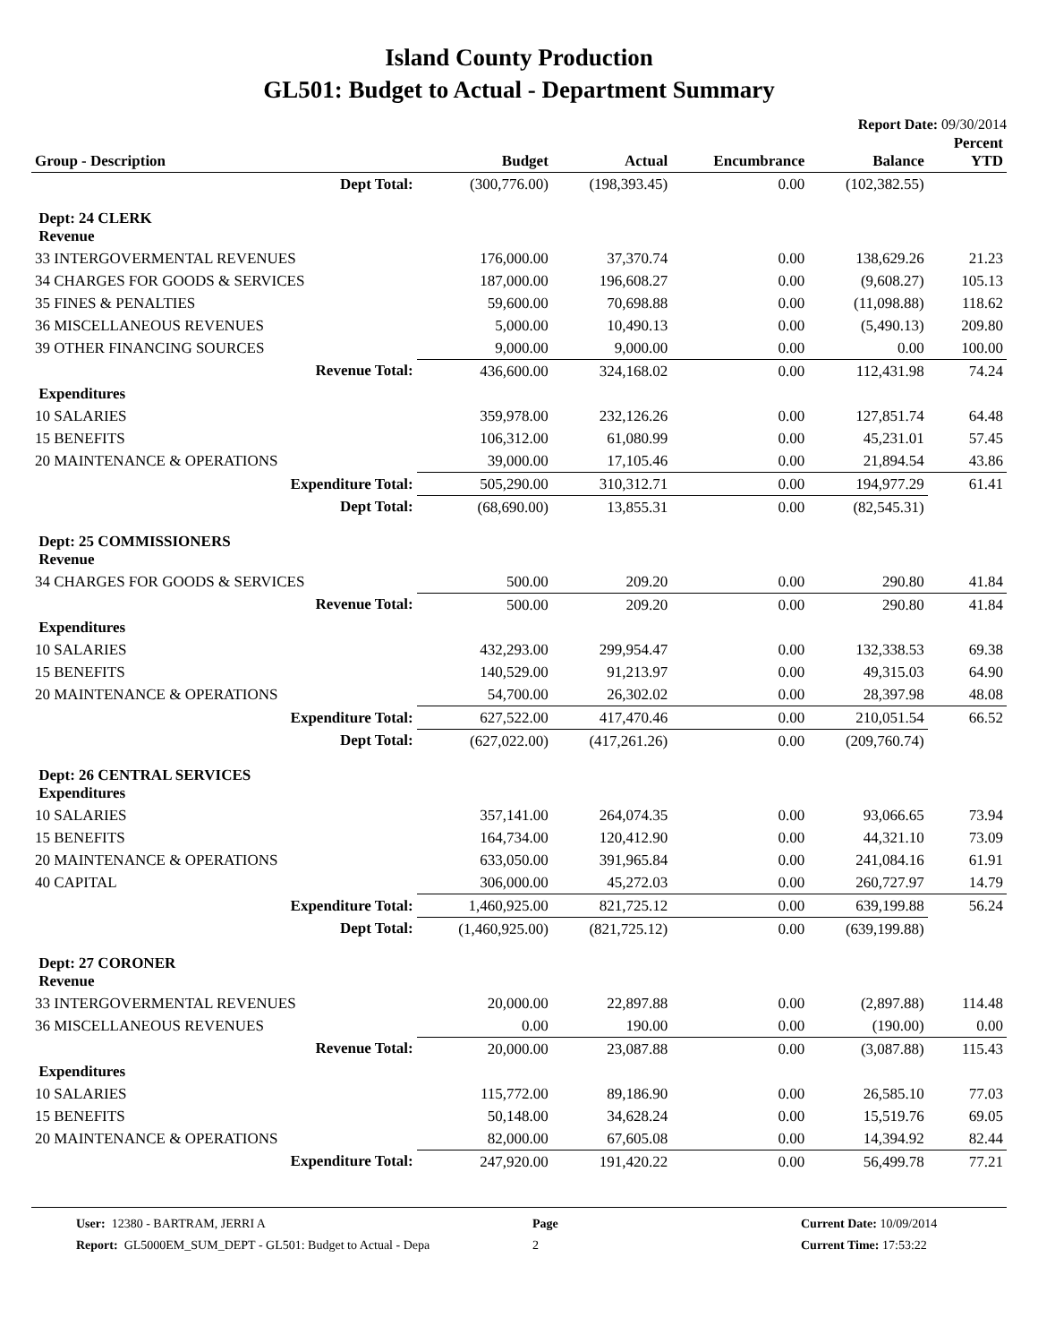Island County Production
GL501: Budget to Actual - Department Summary
Report Date: 09/30/2014
| Group - Description | | Budget | Actual | Encumbrance | Balance | Percent YTD |
| --- | --- | --- | --- | --- | --- | --- |
| | Dept Total: | (300,776.00) | (198,393.45) | 0.00 | (102,382.55) | |
| Dept: 24 CLERK Revenue | | | | | | |
| 33 INTERGOVERMENTAL REVENUES | | 176,000.00 | 37,370.74 | 0.00 | 138,629.26 | 21.23 |
| 34 CHARGES FOR GOODS & SERVICES | | 187,000.00 | 196,608.27 | 0.00 | (9,608.27) | 105.13 |
| 35 FINES & PENALTIES | | 59,600.00 | 70,698.88 | 0.00 | (11,098.88) | 118.62 |
| 36 MISCELLANEOUS REVENUES | | 5,000.00 | 10,490.13 | 0.00 | (5,490.13) | 209.80 |
| 39 OTHER FINANCING SOURCES | | 9,000.00 | 9,000.00 | 0.00 | 0.00 | 100.00 |
| | Revenue Total: | 436,600.00 | 324,168.02 | 0.00 | 112,431.98 | 74.24 |
| Expenditures | | | | | | |
| 10 SALARIES | | 359,978.00 | 232,126.26 | 0.00 | 127,851.74 | 64.48 |
| 15 BENEFITS | | 106,312.00 | 61,080.99 | 0.00 | 45,231.01 | 57.45 |
| 20 MAINTENANCE & OPERATIONS | | 39,000.00 | 17,105.46 | 0.00 | 21,894.54 | 43.86 |
| | Expenditure Total: | 505,290.00 | 310,312.71 | 0.00 | 194,977.29 | 61.41 |
| | Dept Total: | (68,690.00) | 13,855.31 | 0.00 | (82,545.31) | |
| Dept: 25 COMMISSIONERS Revenue | | | | | | |
| 34 CHARGES FOR GOODS & SERVICES | | 500.00 | 209.20 | 0.00 | 290.80 | 41.84 |
| | Revenue Total: | 500.00 | 209.20 | 0.00 | 290.80 | 41.84 |
| Expenditures | | | | | | |
| 10 SALARIES | | 432,293.00 | 299,954.47 | 0.00 | 132,338.53 | 69.38 |
| 15 BENEFITS | | 140,529.00 | 91,213.97 | 0.00 | 49,315.03 | 64.90 |
| 20 MAINTENANCE & OPERATIONS | | 54,700.00 | 26,302.02 | 0.00 | 28,397.98 | 48.08 |
| | Expenditure Total: | 627,522.00 | 417,470.46 | 0.00 | 210,051.54 | 66.52 |
| | Dept Total: | (627,022.00) | (417,261.26) | 0.00 | (209,760.74) | |
| Dept: 26 CENTRAL SERVICES Expenditures | | | | | | |
| 10 SALARIES | | 357,141.00 | 264,074.35 | 0.00 | 93,066.65 | 73.94 |
| 15 BENEFITS | | 164,734.00 | 120,412.90 | 0.00 | 44,321.10 | 73.09 |
| 20 MAINTENANCE & OPERATIONS | | 633,050.00 | 391,965.84 | 0.00 | 241,084.16 | 61.91 |
| 40 CAPITAL | | 306,000.00 | 45,272.03 | 0.00 | 260,727.97 | 14.79 |
| | Expenditure Total: | 1,460,925.00 | 821,725.12 | 0.00 | 639,199.88 | 56.24 |
| | Dept Total: | (1,460,925.00) | (821,725.12) | 0.00 | (639,199.88) | |
| Dept: 27 CORONER Revenue | | | | | | |
| 33 INTERGOVERMENTAL REVENUES | | 20,000.00 | 22,897.88 | 0.00 | (2,897.88) | 114.48 |
| 36 MISCELLANEOUS REVENUES | | 0.00 | 190.00 | 0.00 | (190.00) | 0.00 |
| | Revenue Total: | 20,000.00 | 23,087.88 | 0.00 | (3,087.88) | 115.43 |
| Expenditures | | | | | | |
| 10 SALARIES | | 115,772.00 | 89,186.90 | 0.00 | 26,585.10 | 77.03 |
| 15 BENEFITS | | 50,148.00 | 34,628.24 | 0.00 | 15,519.76 | 69.05 |
| 20 MAINTENANCE & OPERATIONS | | 82,000.00 | 67,605.08 | 0.00 | 14,394.92 | 82.44 |
| | Expenditure Total: | 247,920.00 | 191,420.22 | 0.00 | 56,499.78 | 77.21 |
User: 12380 - BARTRAM, JERRI A
Report: GL5000EM_SUM_DEPT - GL501: Budget to Actual - Depa
Page
2
Current Date: 10/09/2014
Current Time: 17:53:22